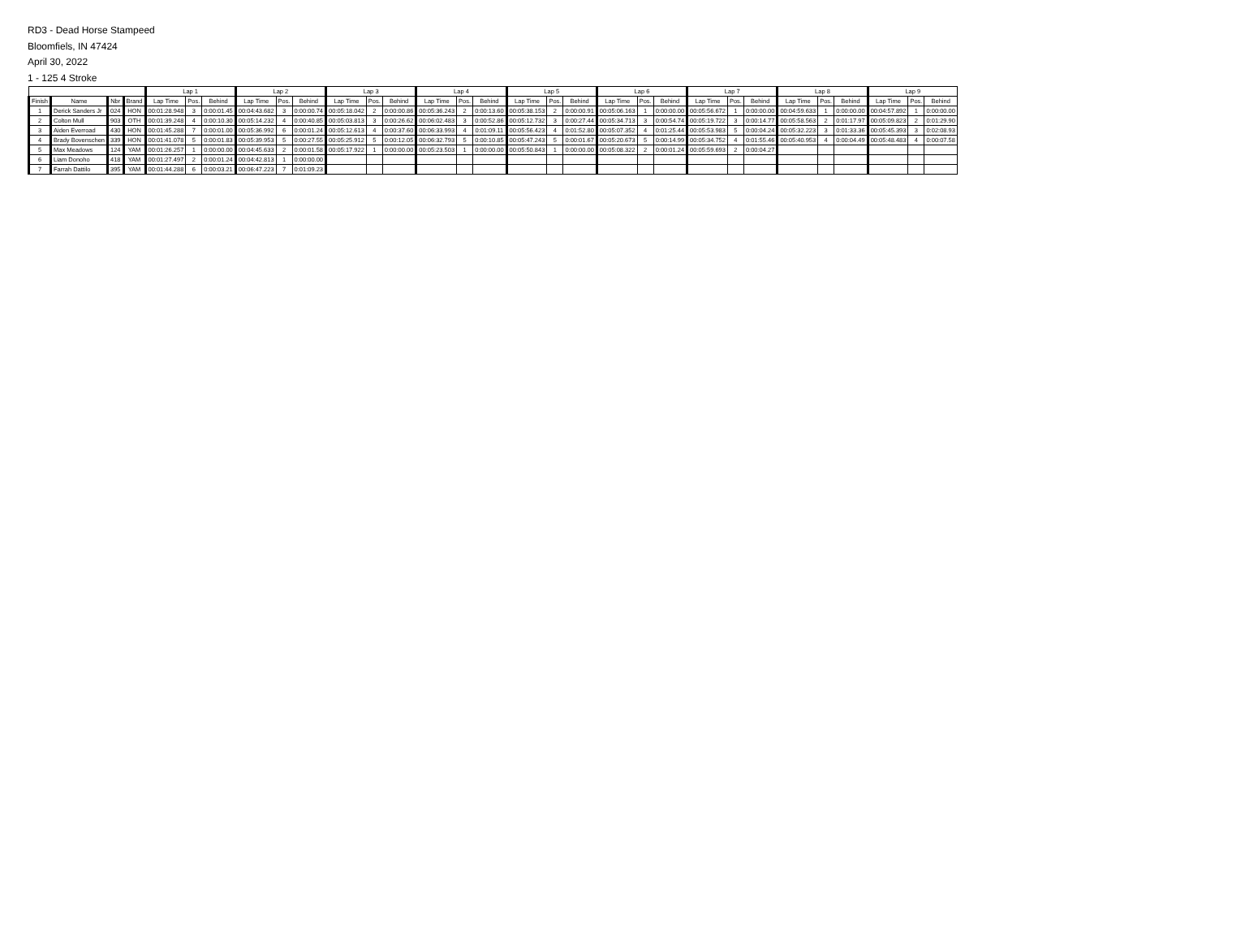RD3 - Dead Horse Stampeed
Bloomfiels, IN 47424
April 30, 2022
1 - 125 4 Stroke
| | | | | Lap 1 | | | Lap 2 | | | Lap 3 | | | Lap 4 | | | Lap 5 | | | Lap 6 | | | Lap 7 | | | Lap 8 | | | Lap 9 | | |
| --- | --- | --- | --- | --- | --- | --- | --- | --- | --- | --- | --- | --- | --- | --- | --- | --- | --- | --- | --- | --- | --- | --- | --- | --- | --- | --- | --- | --- | --- | --- |
| Finish | Name | Nbr | Brand | Lap Time | Pos. | Behind | Lap Time | Pos. | Behind | Lap Time | Pos. | Behind | Lap Time | Pos. | Behind | Lap Time | Pos. | Behind | Lap Time | Pos. | Behind | Lap Time | Pos. | Behind | Lap Time | Pos. | Behind | Lap Time | Pos. | Behind |
| 1 | Derick Sanders Jr | 024 | HON | 00:01:28.948 | 3 | 0:00:01.45 | 00:04:43.682 | 3 | 0:00:00.74 | 00:05:18.042 | 2 | 0:00:00.86 | 00:05:36.243 | 2 | 0:00:13.60 | 00:05:38.153 | 2 | 0:00:00.91 | 00:05:06.163 | 1 | 0:00:00.00 | 00:05:56.672 | 1 | 0:00:00.00 | 00:04:59.633 | 1 | 0:00:00.00 | 00:04:57.892 | 1 | 0:00:00.00 |
| 2 | Colton Mull | 903 | OTH | 00:01:39.248 | 4 | 0:00:10.30 | 00:05:14.232 | 4 | 0:00:40.85 | 00:05:03.813 | 3 | 0:00:26.62 | 00:06:02.483 | 3 | 0:00:52.86 | 00:05:12.732 | 3 | 0:00:27.44 | 00:05:34.713 | 3 | 0:00:54.74 | 00:05:19.722 | 3 | 0:00:14.77 | 00:05:58.563 | 2 | 0:01:17.97 | 00:05:09.823 | 2 | 0:01:29.90 |
| 3 | Aiden Everroad | 430 | HON | 00:01:45.288 | 7 | 0:00:01.00 | 00:05:36.992 | 6 | 0:00:01.24 | 00:05:12.613 | 4 | 0:00:37.60 | 00:06:33.993 | 4 | 0:01:09.11 | 00:05:56.423 | 4 | 0:01:52.80 | 00:05:07.352 | 4 | 0:01:25.44 | 00:05:53.983 | 5 | 0:00:04.24 | 00:05:32.223 | 3 | 0:01:33.36 | 00:05:45.393 | 3 | 0:02:08.93 |
| 4 | Brady Bovenschen | 339 | HON | 00:01:41.078 | 5 | 0:00:01.83 | 00:05:39.953 | 5 | 0:00:27.55 | 00:05:25.912 | 5 | 0:00:12.05 | 00:06:32.793 | 5 | 0:00:10.85 | 00:05:47.243 | 5 | 0:00:01.67 | 00:05:20.673 | 5 | 0:00:14.99 | 00:05:34.752 | 4 | 0:01:55.46 | 00:05:40.953 | 4 | 0:00:04.49 | 00:05:48.483 | 4 | 0:00:07.58 |
| 5 | Max Meadows | 124 | YAM | 00:01:26.257 | 1 | 0:00:00.00 | 00:04:45.633 | 2 | 0:00:01.58 | 00:05:17.922 | 1 | 0:00:00.00 | 00:05:23.503 | 1 | 0:00:00.00 | 00:05:50.843 | 1 | 0:00:00.00 | 00:05:08.322 | 2 | 0:00:01.24 | 00:05:59.693 | 2 | 0:00:04.27 | | | | | | |
| 6 | Liam Donoho | 418 | YAM | 00:01:27.497 | 2 | 0:00:01.24 | 00:04:42.813 | 1 | 0:00:00.00 | | | | | | | | | | | | | | | | | | | | | |
| 7 | Farrah Dattilo | 395 | YAM | 00:01:44.288 | 6 | 0:00:03.21 | 00:06:47.223 | 7 | 0:01:09.23 | | | | | | | | | | | | | | | | | | | | | |